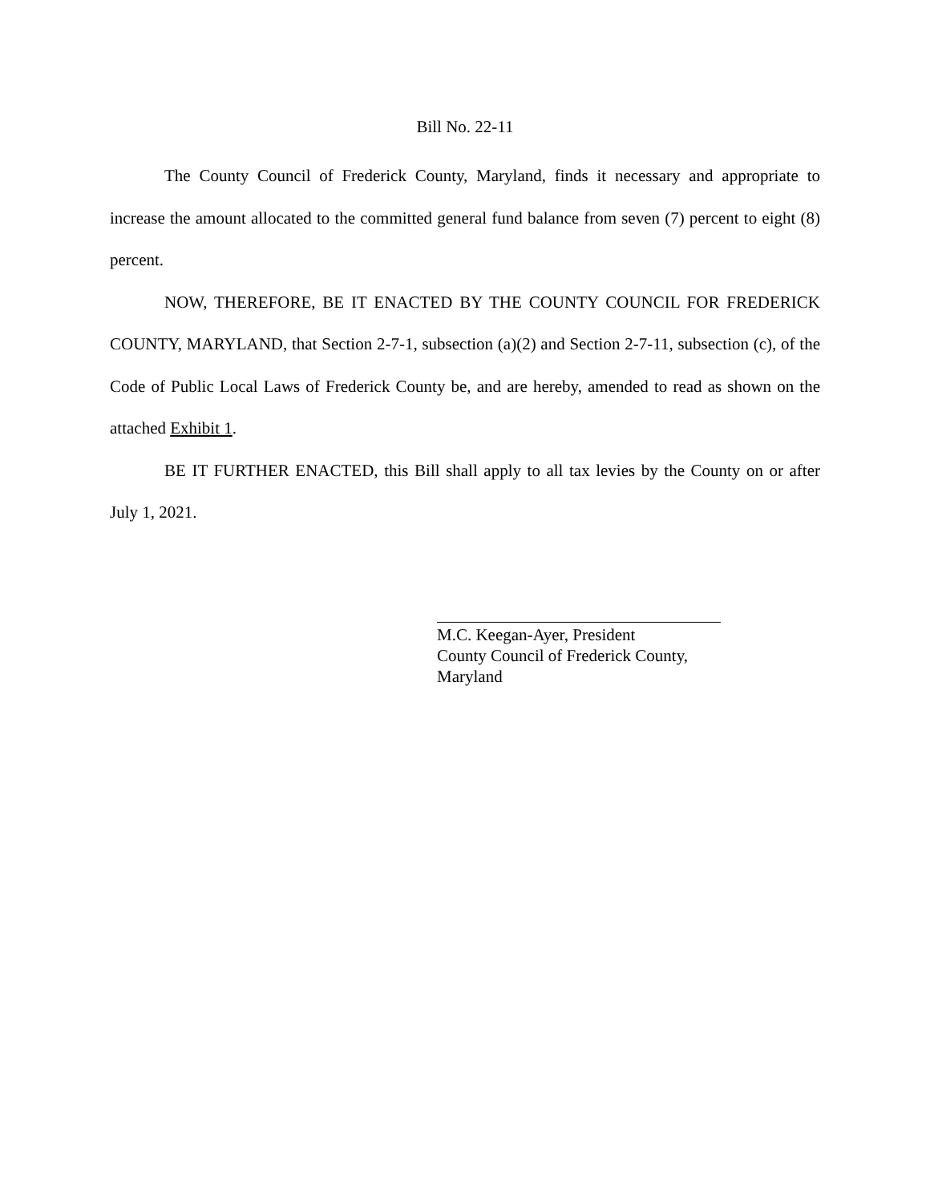Bill No. 22-11
The County Council of Frederick County, Maryland, finds it necessary and appropriate to increase the amount allocated to the committed general fund balance from seven (7) percent to eight (8) percent.
NOW, THEREFORE, BE IT ENACTED BY THE COUNTY COUNCIL FOR FREDERICK COUNTY, MARYLAND, that Section 2-7-1, subsection (a)(2) and Section 2-7-11, subsection (c), of the Code of Public Local Laws of Frederick County be, and are hereby, amended to read as shown on the attached Exhibit 1.
BE IT FURTHER ENACTED, this Bill shall apply to all tax levies by the County on or after July 1, 2021.
M.C. Keegan-Ayer, President
County Council of Frederick County,
Maryland